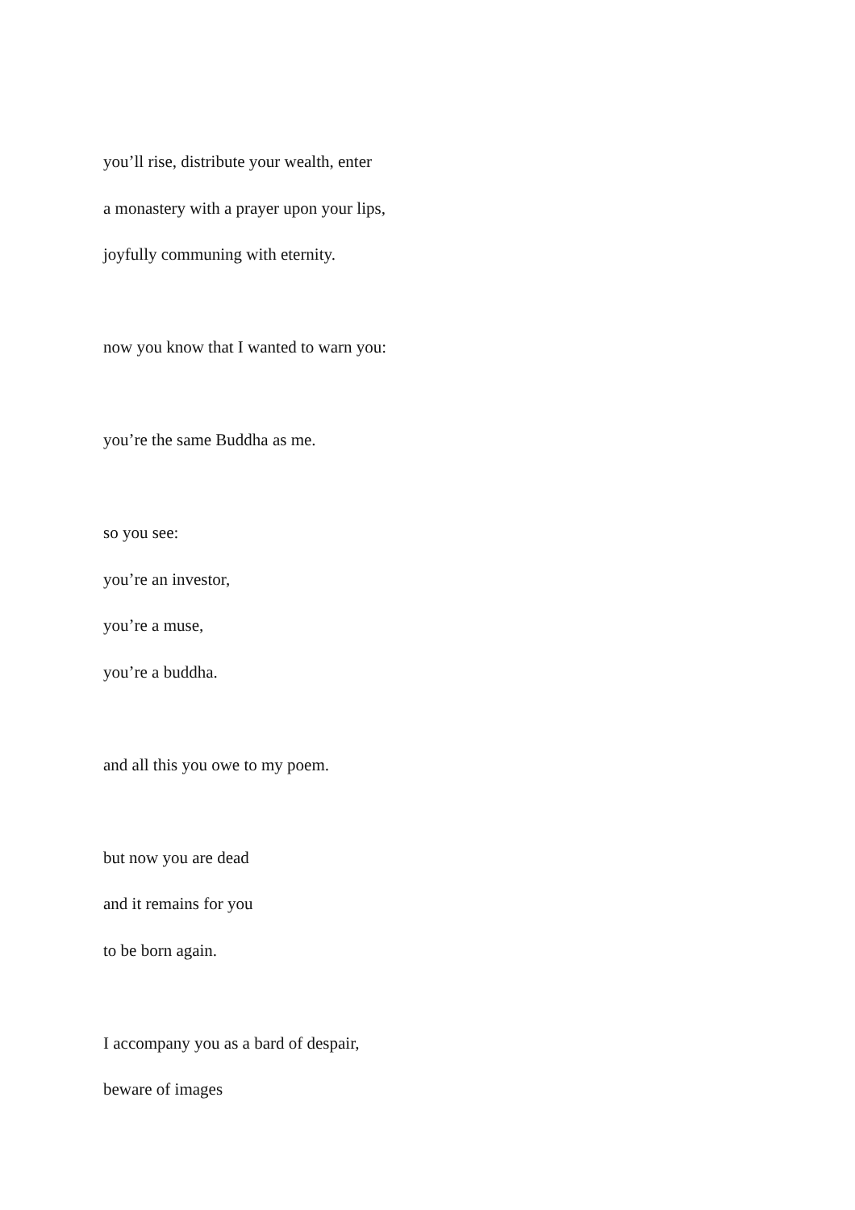you’ll rise, distribute your wealth, enter
a monastery with a prayer upon your lips,
joyfully communing with eternity.
now you know that I wanted to warn you:
you’re the same Buddha as me.
so you see:
you’re an investor,
you’re a muse,
you’re a buddha.
and all this you owe to my poem.
but now you are dead
and it remains for you
to be born again.
I accompany you as a bard of despair,
beware of images